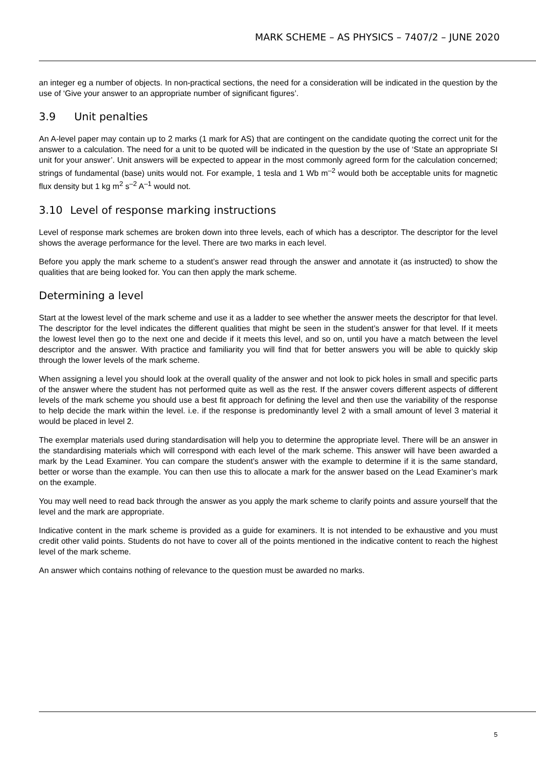MARK SCHEME – AS PHYSICS – 7407/2 – JUNE 2020
an integer eg a number of objects. In non-practical sections, the need for a consideration will be indicated in the question by the use of ‘Give your answer to an appropriate number of significant figures’.
3.9 Unit penalties
An A-level paper may contain up to 2 marks (1 mark for AS) that are contingent on the candidate quoting the correct unit for the answer to a calculation. The need for a unit to be quoted will be indicated in the question by the use of ‘State an appropriate SI unit for your answer’. Unit answers will be expected to appear in the most commonly agreed form for the calculation concerned; strings of fundamental (base) units would not. For example, 1 tesla and 1 Wb m<sup>–2</sup> would both be acceptable units for magnetic flux density but 1 kg m<sup>2</sup> s<sup>–2</sup> A<sup>–1</sup> would not.
3.10 Level of response marking instructions
Level of response mark schemes are broken down into three levels, each of which has a descriptor. The descriptor for the level shows the average performance for the level. There are two marks in each level.
Before you apply the mark scheme to a student’s answer read through the answer and annotate it (as instructed) to show the qualities that are being looked for. You can then apply the mark scheme.
Determining a level
Start at the lowest level of the mark scheme and use it as a ladder to see whether the answer meets the descriptor for that level. The descriptor for the level indicates the different qualities that might be seen in the student’s answer for that level. If it meets the lowest level then go to the next one and decide if it meets this level, and so on, until you have a match between the level descriptor and the answer. With practice and familiarity you will find that for better answers you will be able to quickly skip through the lower levels of the mark scheme.
When assigning a level you should look at the overall quality of the answer and not look to pick holes in small and specific parts of the answer where the student has not performed quite as well as the rest. If the answer covers different aspects of different levels of the mark scheme you should use a best fit approach for defining the level and then use the variability of the response to help decide the mark within the level. i.e. if the response is predominantly level 2 with a small amount of level 3 material it would be placed in level 2.
The exemplar materials used during standardisation will help you to determine the appropriate level. There will be an answer in the standardising materials which will correspond with each level of the mark scheme. This answer will have been awarded a mark by the Lead Examiner. You can compare the student’s answer with the example to determine if it is the same standard, better or worse than the example. You can then use this to allocate a mark for the answer based on the Lead Examiner’s mark on the example.
You may well need to read back through the answer as you apply the mark scheme to clarify points and assure yourself that the level and the mark are appropriate.
Indicative content in the mark scheme is provided as a guide for examiners. It is not intended to be exhaustive and you must credit other valid points. Students do not have to cover all of the points mentioned in the indicative content to reach the highest level of the mark scheme.
An answer which contains nothing of relevance to the question must be awarded no marks.
5